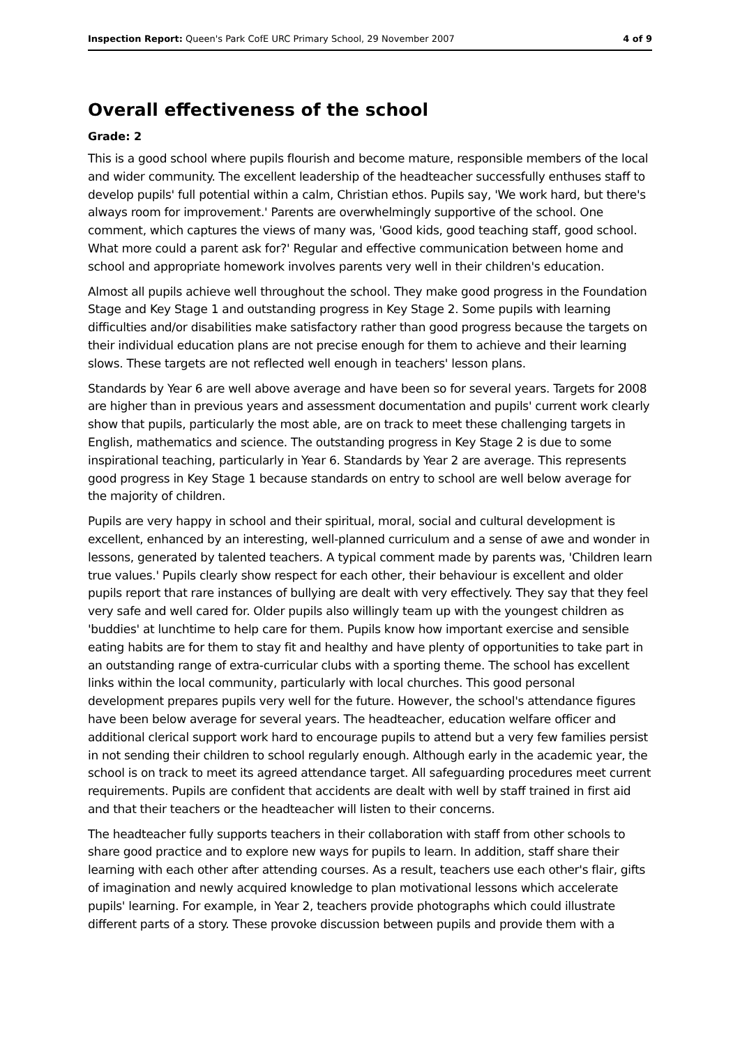Inspection Report: Queen's Park CofE URC Primary School, 29 November 2007 4 of 9
Overall effectiveness of the school
Grade: 2
This is a good school where pupils flourish and become mature, responsible members of the local and wider community. The excellent leadership of the headteacher successfully enthuses staff to develop pupils' full potential within a calm, Christian ethos. Pupils say, 'We work hard, but there's always room for improvement.' Parents are overwhelmingly supportive of the school. One comment, which captures the views of many was, 'Good kids, good teaching staff, good school. What more could a parent ask for?' Regular and effective communication between home and school and appropriate homework involves parents very well in their children's education.
Almost all pupils achieve well throughout the school. They make good progress in the Foundation Stage and Key Stage 1 and outstanding progress in Key Stage 2. Some pupils with learning difficulties and/or disabilities make satisfactory rather than good progress because the targets on their individual education plans are not precise enough for them to achieve and their learning slows. These targets are not reflected well enough in teachers' lesson plans.
Standards by Year 6 are well above average and have been so for several years. Targets for 2008 are higher than in previous years and assessment documentation and pupils' current work clearly show that pupils, particularly the most able, are on track to meet these challenging targets in English, mathematics and science. The outstanding progress in Key Stage 2 is due to some inspirational teaching, particularly in Year 6. Standards by Year 2 are average. This represents good progress in Key Stage 1 because standards on entry to school are well below average for the majority of children.
Pupils are very happy in school and their spiritual, moral, social and cultural development is excellent, enhanced by an interesting, well-planned curriculum and a sense of awe and wonder in lessons, generated by talented teachers. A typical comment made by parents was, 'Children learn true values.' Pupils clearly show respect for each other, their behaviour is excellent and older pupils report that rare instances of bullying are dealt with very effectively. They say that they feel very safe and well cared for. Older pupils also willingly team up with the youngest children as 'buddies' at lunchtime to help care for them. Pupils know how important exercise and sensible eating habits are for them to stay fit and healthy and have plenty of opportunities to take part in an outstanding range of extra-curricular clubs with a sporting theme. The school has excellent links within the local community, particularly with local churches. This good personal development prepares pupils very well for the future. However, the school's attendance figures have been below average for several years. The headteacher, education welfare officer and additional clerical support work hard to encourage pupils to attend but a very few families persist in not sending their children to school regularly enough. Although early in the academic year, the school is on track to meet its agreed attendance target. All safeguarding procedures meet current requirements. Pupils are confident that accidents are dealt with well by staff trained in first aid and that their teachers or the headteacher will listen to their concerns.
The headteacher fully supports teachers in their collaboration with staff from other schools to share good practice and to explore new ways for pupils to learn. In addition, staff share their learning with each other after attending courses. As a result, teachers use each other's flair, gifts of imagination and newly acquired knowledge to plan motivational lessons which accelerate pupils' learning. For example, in Year 2, teachers provide photographs which could illustrate different parts of a story. These provoke discussion between pupils and provide them with a